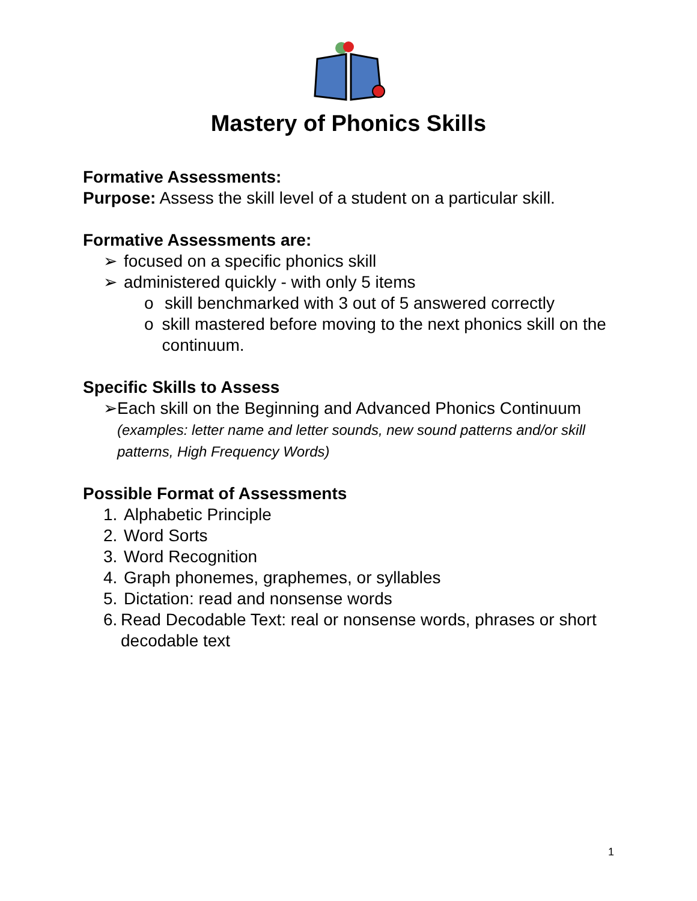Mastery of Phonics Skills
Formative Assessments:
Purpose: Assess the skill level of a student on a particular skill.
Formative Assessments are:
➢ focused on a specific phonics skill
➢ administered quickly - with only 5 items
o skill benchmarked with 3 out of 5 answered correctly
o skill mastered before moving to the next phonics skill on the continuum.
Specific Skills to Assess
➢ Each skill on the Beginning and Advanced Phonics Continuum (examples: letter name and letter sounds, new sound patterns and/or skill patterns, High Frequency Words)
Possible Format of Assessments
1. Alphabetic Principle
2. Word Sorts
3. Word Recognition
4. Graph phonemes, graphemes, or syllables
5. Dictation: read and nonsense words
6. Read Decodable Text: real or nonsense words, phrases or short decodable text
1